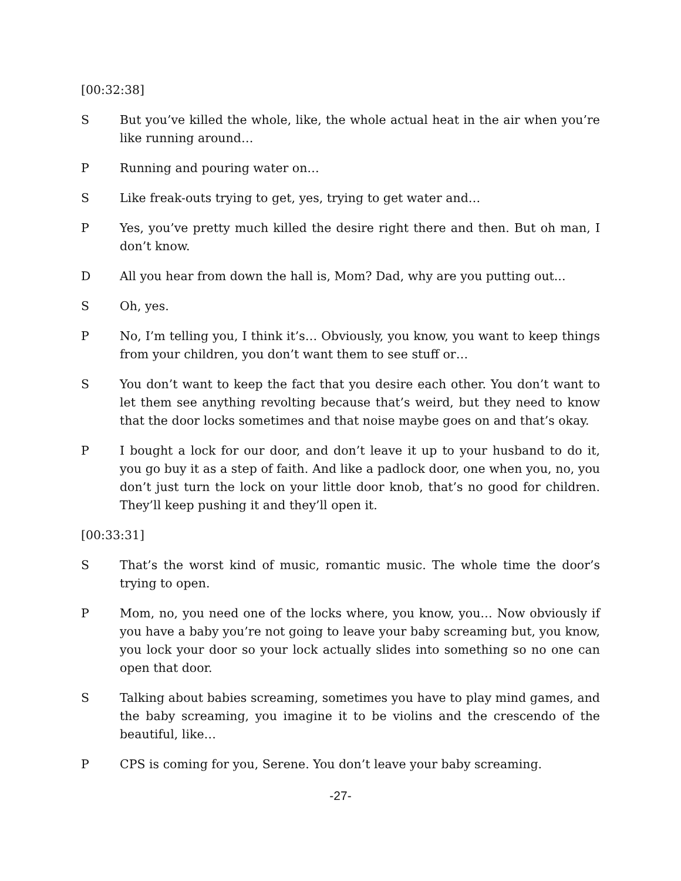[00:32:38]
S But you’ve killed the whole, like, the whole actual heat in the air when you’re like running around…
P Running and pouring water on…
S Like freak-outs trying to get, yes, trying to get water and…
P Yes, you’ve pretty much killed the desire right there and then. But oh man, I don’t know.
D All you hear from down the hall is, Mom? Dad, why are you putting out...
S Oh, yes.
P No, I’m telling you, I think it’s… Obviously, you know, you want to keep things from your children, you don’t want them to see stuff or…
S You don’t want to keep the fact that you desire each other. You don’t want to let them see anything revolting because that’s weird, but they need to know that the door locks sometimes and that noise maybe goes on and that’s okay.
P I bought a lock for our door, and don’t leave it up to your husband to do it, you go buy it as a step of faith. And like a padlock door, one when you, no, you don’t just turn the lock on your little door knob, that’s no good for children. They’ll keep pushing it and they’ll open it.
[00:33:31]
S That’s the worst kind of music, romantic music. The whole time the door’s trying to open.
P Mom, no, you need one of the locks where, you know, you… Now obviously if you have a baby you’re not going to leave your baby screaming but, you know, you lock your door so your lock actually slides into something so no one can open that door.
S Talking about babies screaming, sometimes you have to play mind games, and the baby screaming, you imagine it to be violins and the crescendo of the beautiful, like…
P CPS is coming for you, Serene. You don’t leave your baby screaming.
-27-